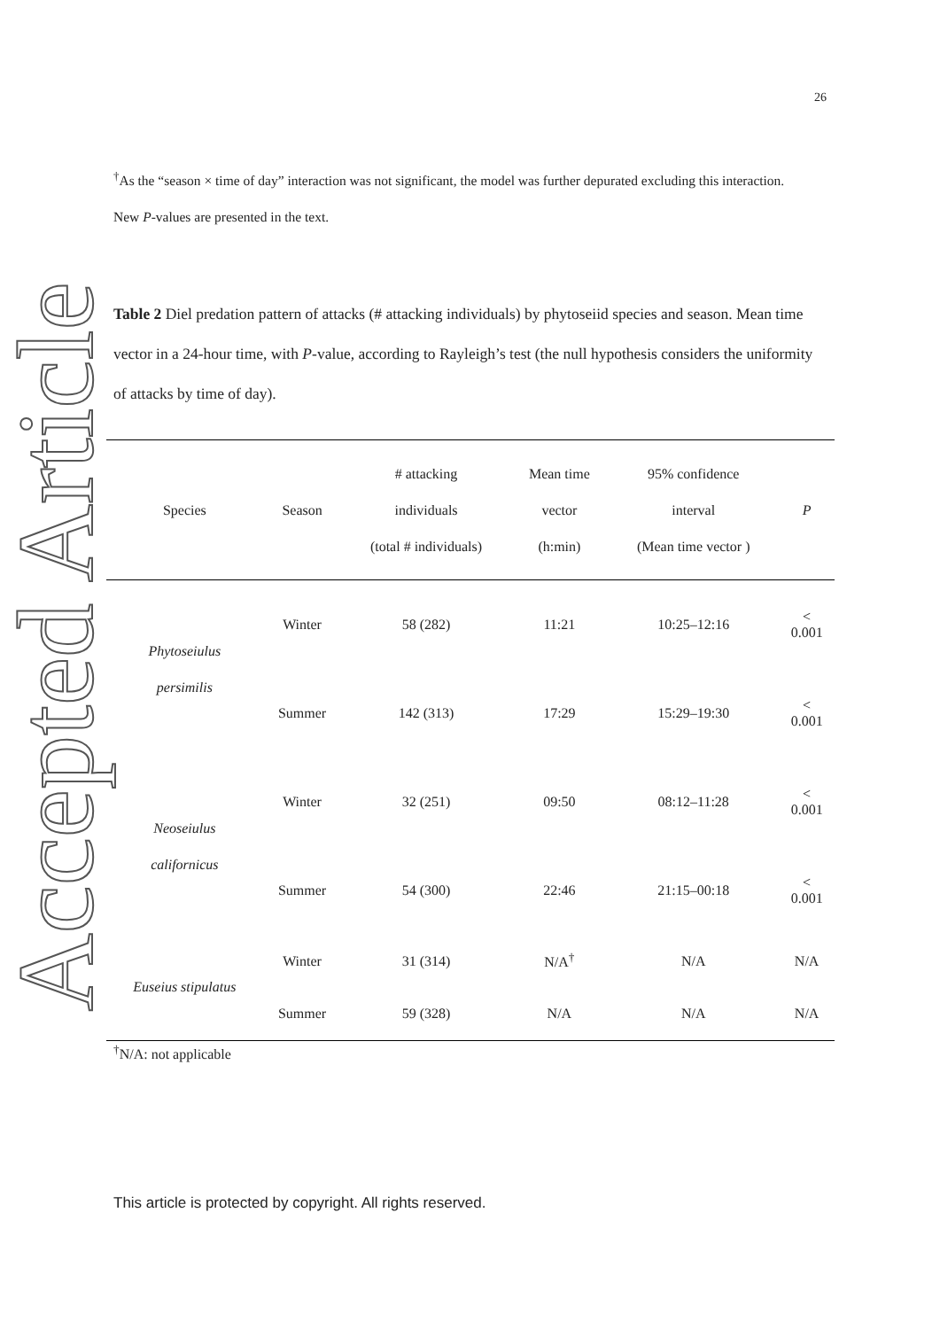Accepted Article
26
<sup>†</sup> As the “season × time of day” interaction was not significant, the model was further depurated excluding this interaction. New P-values are presented in the text.
Table 2 Diel predation pattern of attacks (# attacking individuals) by phytoseiid species and season. Mean time vector in a 24-hour time, with P-value, according to Rayleigh’s test (the null hypothesis considers the uniformity of attacks by time of day).
| Species | Season | # attacking individuals (total # individuals) | Mean time vector (h:min) | 95% confidence interval (Mean time vector ) | P |
| --- | --- | --- | --- | --- | --- |
| Phytoseiulus persimilis | Winter | 58 (282) | 11:21 | 10:25–12:16 | < 0.001 |
| | Summer | 142 (313) | 17:29 | 15:29–19:30 | < 0.001 |
| Neoseiulus californicus | Winter | 32 (251) | 09:50 | 08:12–11:28 | < 0.001 |
| | Summer | 54 (300) | 22:46 | 21:15–00:18 | < 0.001 |
| Euseius stipulatus | Winter | 31 (314) | N/A<sup>†</sup> | N/A | N/A |
| | Summer | 59 (328) | N/A | N/A | N/A |
<sup>†</sup> N/A: not applicable
This article is protected by copyright. All rights reserved.